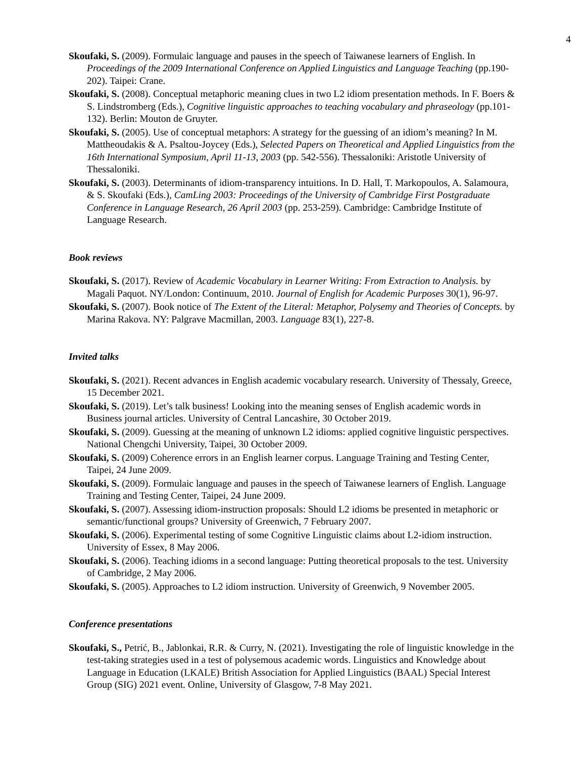4
Skoufaki, S. (2009). Formulaic language and pauses in the speech of Taiwanese learners of English. In Proceedings of the 2009 International Conference on Applied Linguistics and Language Teaching (pp.190-202). Taipei: Crane.
Skoufaki, S. (2008). Conceptual metaphoric meaning clues in two L2 idiom presentation methods. In F. Boers & S. Lindstromberg (Eds.), Cognitive linguistic approaches to teaching vocabulary and phraseology (pp.101-132). Berlin: Mouton de Gruyter.
Skoufaki, S. (2005). Use of conceptual metaphors: A strategy for the guessing of an idiom’s meaning? In M. Mattheoudakis & A. Psaltou-Joycey (Eds.), Selected Papers on Theoretical and Applied Linguistics from the 16th International Symposium, April 11-13, 2003 (pp. 542-556). Thessaloniki: Aristotle University of Thessaloniki.
Skoufaki, S. (2003). Determinants of idiom-transparency intuitions. In D. Hall, T. Markopoulos, A. Salamoura, & S. Skoufaki (Eds.), CamLing 2003: Proceedings of the University of Cambridge First Postgraduate Conference in Language Research, 26 April 2003 (pp. 253-259). Cambridge: Cambridge Institute of Language Research.
Book reviews
Skoufaki, S. (2017). Review of Academic Vocabulary in Learner Writing: From Extraction to Analysis. by Magali Paquot. NY/London: Continuum, 2010. Journal of English for Academic Purposes 30(1), 96-97.
Skoufaki, S. (2007). Book notice of The Extent of the Literal: Metaphor, Polysemy and Theories of Concepts. by Marina Rakova. NY: Palgrave Macmillan, 2003. Language 83(1), 227-8.
Invited talks
Skoufaki, S. (2021). Recent advances in English academic vocabulary research. University of Thessaly, Greece, 15 December 2021.
Skoufaki, S. (2019). Let’s talk business! Looking into the meaning senses of English academic words in Business journal articles. University of Central Lancashire, 30 October 2019.
Skoufaki, S. (2009). Guessing at the meaning of unknown L2 idioms: applied cognitive linguistic perspectives. National Chengchi University, Taipei, 30 October 2009.
Skoufaki, S. (2009) Coherence errors in an English learner corpus. Language Training and Testing Center, Taipei, 24 June 2009.
Skoufaki, S. (2009). Formulaic language and pauses in the speech of Taiwanese learners of English. Language Training and Testing Center, Taipei, 24 June 2009.
Skoufaki, S. (2007). Assessing idiom-instruction proposals: Should L2 idioms be presented in metaphoric or semantic/functional groups? University of Greenwich, 7 February 2007.
Skoufaki, S. (2006). Experimental testing of some Cognitive Linguistic claims about L2-idiom instruction. University of Essex, 8 May 2006.
Skoufaki, S. (2006). Teaching idioms in a second language: Putting theoretical proposals to the test. University of Cambridge, 2 May 2006.
Skoufaki, S. (2005). Approaches to L2 idiom instruction. University of Greenwich, 9 November 2005.
Conference presentations
Skoufaki, S., Petrić, B., Jablonkai, R.R. & Curry, N. (2021). Investigating the role of linguistic knowledge in the test-taking strategies used in a test of polysemous academic words. Linguistics and Knowledge about Language in Education (LKALE) British Association for Applied Linguistics (BAAL) Special Interest Group (SIG) 2021 event. Online, University of Glasgow, 7-8 May 2021.